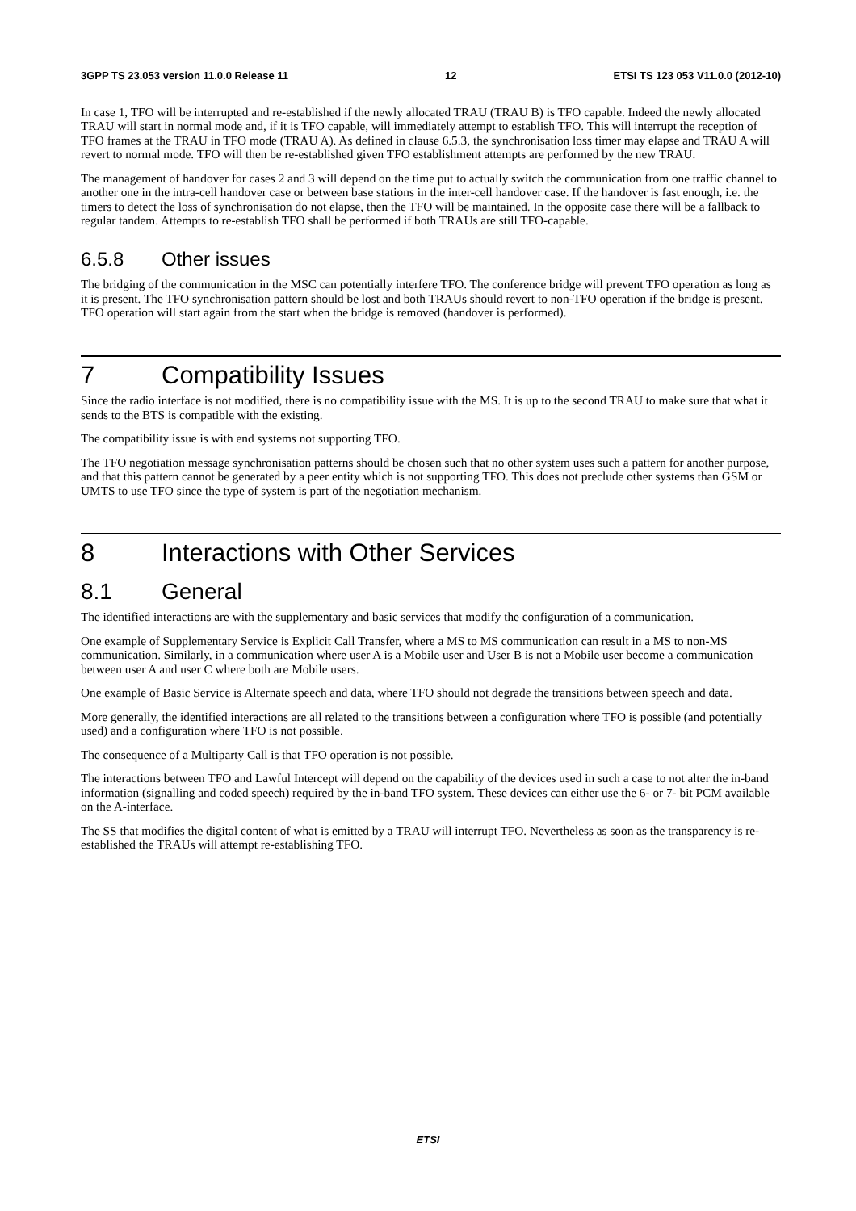3GPP TS 23.053 version 11.0.0 Release 11 12 ETSI TS 123 053 V11.0.0 (2012-10)
In case 1, TFO will be interrupted and re-established if the newly allocated TRAU (TRAU B) is TFO capable. Indeed the newly allocated TRAU will start in normal mode and, if it is TFO capable, will immediately attempt to establish TFO. This will interrupt the reception of TFO frames at the TRAU in TFO mode (TRAU A). As defined in clause 6.5.3, the synchronisation loss timer may elapse and TRAU A will revert to normal mode. TFO will then be re-established given TFO establishment attempts are performed by the new TRAU.
The management of handover for cases 2 and 3 will depend on the time put to actually switch the communication from one traffic channel to another one in the intra-cell handover case or between base stations in the inter-cell handover case. If the handover is fast enough, i.e. the timers to detect the loss of synchronisation do not elapse, then the TFO will be maintained. In the opposite case there will be a fallback to regular tandem. Attempts to re-establish TFO shall be performed if both TRAUs are still TFO-capable.
6.5.8 Other issues
The bridging of the communication in the MSC can potentially interfere TFO. The conference bridge will prevent TFO operation as long as it is present. The TFO synchronisation pattern should be lost and both TRAUs should revert to non-TFO operation if the bridge is present. TFO operation will start again from the start when the bridge is removed (handover is performed).
7 Compatibility Issues
Since the radio interface is not modified, there is no compatibility issue with the MS. It is up to the second TRAU to make sure that what it sends to the BTS is compatible with the existing.
The compatibility issue is with end systems not supporting TFO.
The TFO negotiation message synchronisation patterns should be chosen such that no other system uses such a pattern for another purpose, and that this pattern cannot be generated by a peer entity which is not supporting TFO. This does not preclude other systems than GSM or UMTS to use TFO since the type of system is part of the negotiation mechanism.
8 Interactions with Other Services
8.1 General
The identified interactions are with the supplementary and basic services that modify the configuration of a communication.
One example of Supplementary Service is Explicit Call Transfer, where a MS to MS communication can result in a MS to non-MS communication. Similarly, in a communication where user A is a Mobile user and User B is not a Mobile user become a communication between user A and user C where both are Mobile users.
One example of Basic Service is Alternate speech and data, where TFO should not degrade the transitions between speech and data.
More generally, the identified interactions are all related to the transitions between a configuration where TFO is possible (and potentially used) and a configuration where TFO is not possible.
The consequence of a Multiparty Call is that TFO operation is not possible.
The interactions between TFO and Lawful Intercept will depend on the capability of the devices used in such a case to not alter the in-band information (signalling and coded speech) required by the in-band TFO system. These devices can either use the 6- or 7- bit PCM available on the A-interface.
The SS that modifies the digital content of what is emitted by a TRAU will interrupt TFO. Nevertheless as soon as the transparency is re-established the TRAUs will attempt re-establishing TFO.
ETSI